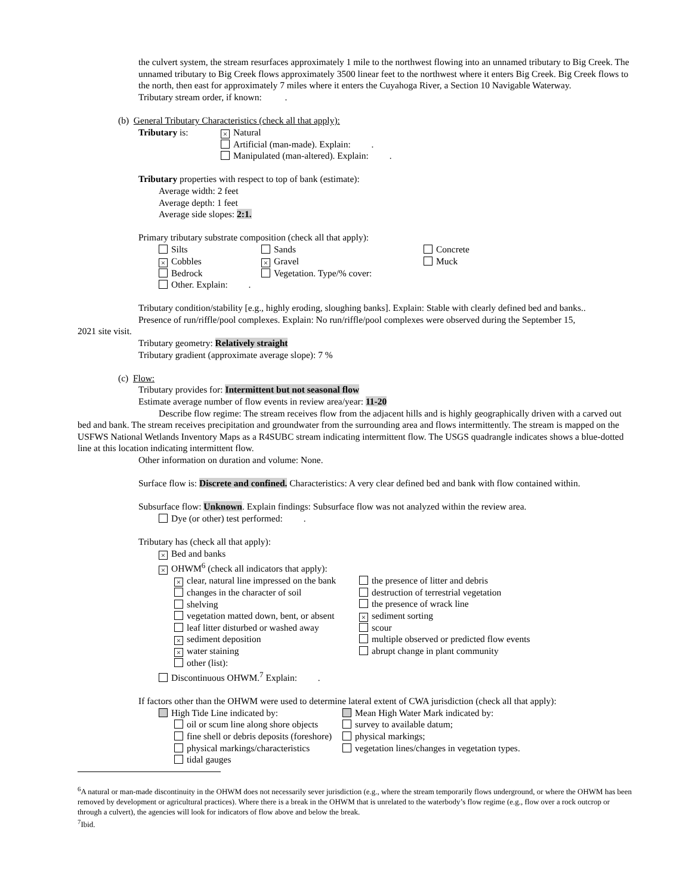the culvert system, the stream resurfaces approximately 1 mile to the northwest flowing into an unnamed tributary to Big Creek. The unnamed tributary to Big Creek flows approximately 3500 linear feet to the northwest where it enters Big Creek. Big Creek flows to the north, then east for approximately 7 miles where it enters the Cuyahoga River, a Section 10 Navigable Waterway.
Tributary stream order, if known: .
(b) General Tributary Characteristics (check all that apply):
Tributary is: × Natural
Artificial (man-made). Explain: .
Manipulated (man-altered). Explain: .
Tributary properties with respect to top of bank (estimate):
Average width: 2 feet
Average depth: 1 feet
Average side slopes: 2:1.
Primary tributary substrate composition (check all that apply):
Silts
× Cobbles
Bedrock
Other. Explain: .
Sands
× Gravel
Vegetation. Type/% cover:
Concrete
Muck
Tributary condition/stability [e.g., highly eroding, sloughing banks]. Explain: Stable with clearly defined bed and banks..
Presence of run/riffle/pool complexes. Explain: No run/riffle/pool complexes were observed during the September 15,
2021 site visit.
Tributary geometry: Relatively straight
Tributary gradient (approximate average slope): 7 %
(c) Flow:
Tributary provides for: Intermittent but not seasonal flow
Estimate average number of flow events in review area/year: 11-20
Describe flow regime: The stream receives flow from the adjacent hills and is highly geographically driven with a carved out bed and bank. The stream receives precipitation and groundwater from the surrounding area and flows intermittently. The stream is mapped on the USFWS National Wetlands Inventory Maps as a R4SUBC stream indicating intermittent flow. The USGS quadrangle indicates shows a blue-dotted line at this location indicating intermittent flow.
Other information on duration and volume: None.
Surface flow is: Discrete and confined. Characteristics: A very clear defined bed and bank with flow contained within.
Subsurface flow: Unknown. Explain findings: Subsurface flow was not analyzed within the review area.
Dye (or other) test performed: .
Tributary has (check all that apply):
× Bed and banks
× OHWM<sup>6</sup> (check all indicators that apply):
× clear, natural line impressed on the bank
changes in the character of soil
shelving
vegetation matted down, bent, or absent
leaf litter disturbed or washed away
× sediment deposition
× water staining
other (list):
the presence of litter and debris
destruction of terrestrial vegetation
the presence of wrack line
× sediment sorting
scour
multiple observed or predicted flow events
abrupt change in plant community
Discontinuous OHWM.<sup>7</sup> Explain: .
If factors other than the OHWM were used to determine lateral extent of CWA jurisdiction (check all that apply):
High Tide Line indicated by:
oil or scum line along shore objects
fine shell or debris deposits (foreshore)
physical markings/characteristics
tidal gauges
Mean High Water Mark indicated by:
survey to available datum;
physical markings;
vegetation lines/changes in vegetation types.
<sup>6</sup> A natural or man-made discontinuity in the OHWM does not necessarily sever jurisdiction (e.g., where the stream temporarily flows underground, or where the OHWM has been removed by development or agricultural practices). Where there is a break in the OHWM that is unrelated to the waterbody’s flow regime (e.g., flow over a rock outcrop or through a culvert), the agencies will look for indicators of flow above and below the break.
<sup>7</sup> Ibid.